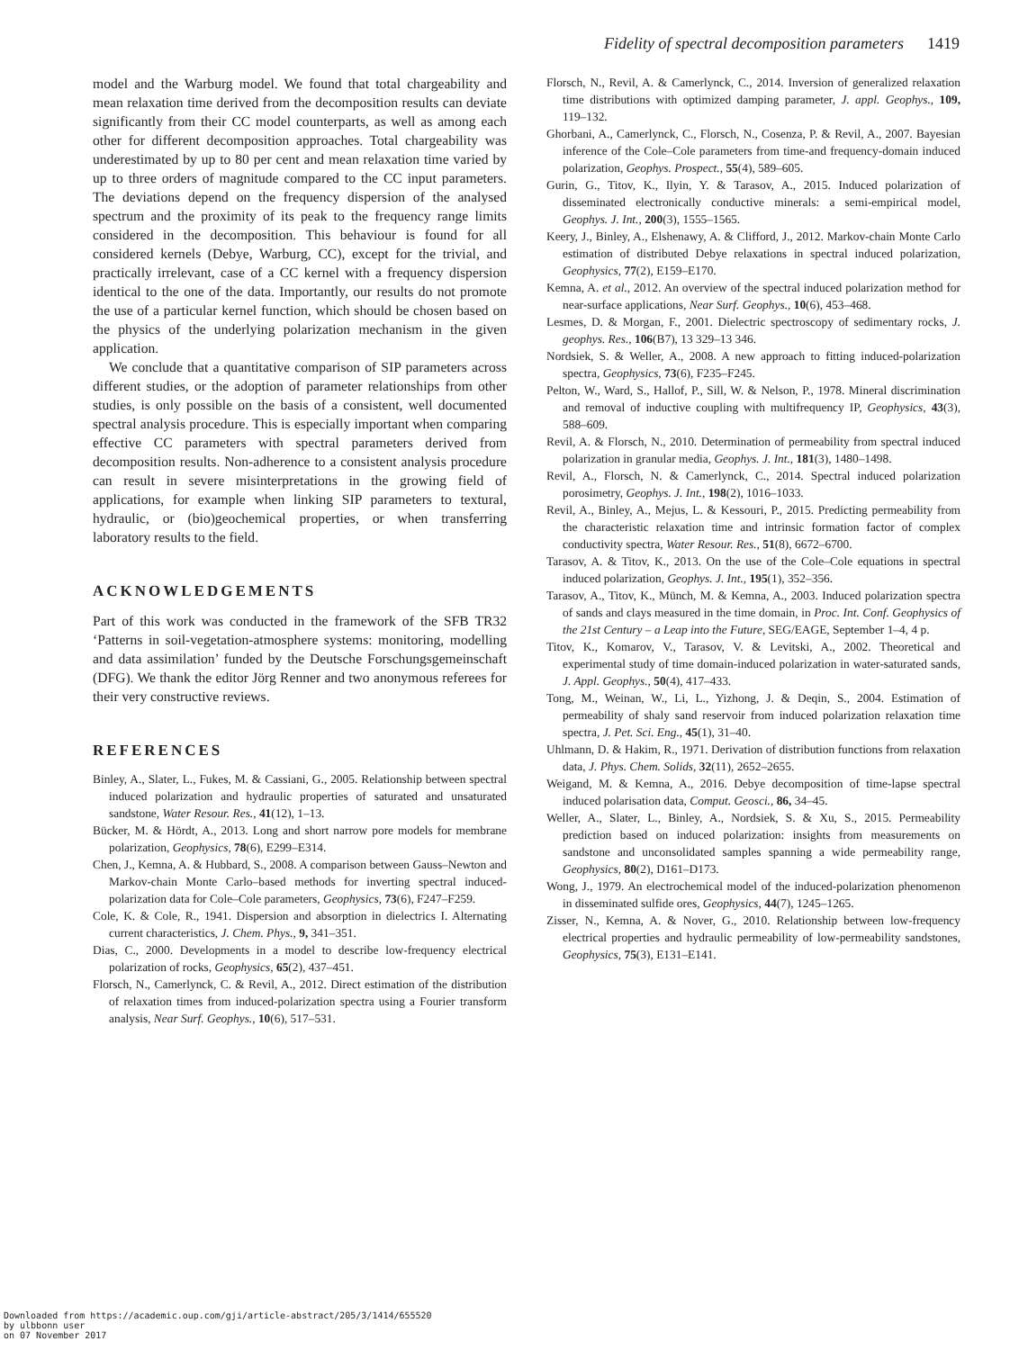Fidelity of spectral decomposition parameters 1419
model and the Warburg model. We found that total chargeability and mean relaxation time derived from the decomposition results can deviate significantly from their CC model counterparts, as well as among each other for different decomposition approaches. Total chargeability was underestimated by up to 80 per cent and mean relaxation time varied by up to three orders of magnitude compared to the CC input parameters. The deviations depend on the frequency dispersion of the analysed spectrum and the proximity of its peak to the frequency range limits considered in the decomposition. This behaviour is found for all considered kernels (Debye, Warburg, CC), except for the trivial, and practically irrelevant, case of a CC kernel with a frequency dispersion identical to the one of the data. Importantly, our results do not promote the use of a particular kernel function, which should be chosen based on the physics of the underlying polarization mechanism in the given application.
We conclude that a quantitative comparison of SIP parameters across different studies, or the adoption of parameter relationships from other studies, is only possible on the basis of a consistent, well documented spectral analysis procedure. This is especially important when comparing effective CC parameters with spectral parameters derived from decomposition results. Non-adherence to a consistent analysis procedure can result in severe misinterpretations in the growing field of applications, for example when linking SIP parameters to textural, hydraulic, or (bio)geochemical properties, or when transferring laboratory results to the field.
ACKNOWLEDGEMENTS
Part of this work was conducted in the framework of the SFB TR32 ‘Patterns in soil-vegetation-atmosphere systems: monitoring, modelling and data assimilation’ funded by the Deutsche Forschungsgemeinschaft (DFG). We thank the editor Jörg Renner and two anonymous referees for their very constructive reviews.
REFERENCES
Binley, A., Slater, L., Fukes, M. & Cassiani, G., 2005. Relationship between spectral induced polarization and hydraulic properties of saturated and unsaturated sandstone, Water Resour. Res., 41(12), 1–13.
Bücker, M. & Hördt, A., 2013. Long and short narrow pore models for membrane polarization, Geophysics, 78(6), E299–E314.
Chen, J., Kemna, A. & Hubbard, S., 2008. A comparison between Gauss–Newton and Markov-chain Monte Carlo–based methods for inverting spectral induced-polarization data for Cole–Cole parameters, Geophysics, 73(6), F247–F259.
Cole, K. & Cole, R., 1941. Dispersion and absorption in dielectrics I. Alternating current characteristics, J. Chem. Phys., 9, 341–351.
Dias, C., 2000. Developments in a model to describe low-frequency electrical polarization of rocks, Geophysics, 65(2), 437–451.
Florsch, N., Camerlynck, C. & Revil, A., 2012. Direct estimation of the distribution of relaxation times from induced-polarization spectra using a Fourier transform analysis, Near Surf. Geophys., 10(6), 517–531.
Florsch, N., Revil, A. & Camerlynck, C., 2014. Inversion of generalized relaxation time distributions with optimized damping parameter, J. appl. Geophys., 109, 119–132.
Ghorbani, A., Camerlynck, C., Florsch, N., Cosenza, P. & Revil, A., 2007. Bayesian inference of the Cole–Cole parameters from time-and frequency-domain induced polarization, Geophys. Prospect., 55(4), 589–605.
Gurin, G., Titov, K., Ilyin, Y. & Tarasov, A., 2015. Induced polarization of disseminated electronically conductive minerals: a semi-empirical model, Geophys. J. Int., 200(3), 1555–1565.
Keery, J., Binley, A., Elshenawy, A. & Clifford, J., 2012. Markov-chain Monte Carlo estimation of distributed Debye relaxations in spectral induced polarization, Geophysics, 77(2), E159–E170.
Kemna, A. et al., 2012. An overview of the spectral induced polarization method for near-surface applications, Near Surf. Geophys., 10(6), 453–468.
Lesmes, D. & Morgan, F., 2001. Dielectric spectroscopy of sedimentary rocks, J. geophys. Res., 106(B7), 13 329–13 346.
Nordsiek, S. & Weller, A., 2008. A new approach to fitting induced-polarization spectra, Geophysics, 73(6), F235–F245.
Pelton, W., Ward, S., Hallof, P., Sill, W. & Nelson, P., 1978. Mineral discrimination and removal of inductive coupling with multifrequency IP, Geophysics, 43(3), 588–609.
Revil, A. & Florsch, N., 2010. Determination of permeability from spectral induced polarization in granular media, Geophys. J. Int., 181(3), 1480–1498.
Revil, A., Florsch, N. & Camerlynck, C., 2014. Spectral induced polarization porosimetry, Geophys. J. Int., 198(2), 1016–1033.
Revil, A., Binley, A., Mejus, L. & Kessouri, P., 2015. Predicting permeability from the characteristic relaxation time and intrinsic formation factor of complex conductivity spectra, Water Resour. Res., 51(8), 6672–6700.
Tarasov, A. & Titov, K., 2013. On the use of the Cole–Cole equations in spectral induced polarization, Geophys. J. Int., 195(1), 352–356.
Tarasov, A., Titov, K., Münch, M. & Kemna, A., 2003. Induced polarization spectra of sands and clays measured in the time domain, in Proc. Int. Conf. Geophysics of the 21st Century – a Leap into the Future, SEG/EAGE, September 1–4, 4 p.
Titov, K., Komarov, V., Tarasov, V. & Levitski, A., 2002. Theoretical and experimental study of time domain-induced polarization in water-saturated sands, J. Appl. Geophys., 50(4), 417–433.
Tong, M., Weinan, W., Li, L., Yizhong, J. & Deqin, S., 2004. Estimation of permeability of shaly sand reservoir from induced polarization relaxation time spectra, J. Pet. Sci. Eng., 45(1), 31–40.
Uhlmann, D. & Hakim, R., 1971. Derivation of distribution functions from relaxation data, J. Phys. Chem. Solids, 32(11), 2652–2655.
Weigand, M. & Kemna, A., 2016. Debye decomposition of time-lapse spectral induced polarisation data, Comput. Geosci., 86, 34–45.
Weller, A., Slater, L., Binley, A., Nordsiek, S. & Xu, S., 2015. Permeability prediction based on induced polarization: insights from measurements on sandstone and unconsolidated samples spanning a wide permeability range, Geophysics, 80(2), D161–D173.
Wong, J., 1979. An electrochemical model of the induced-polarization phenomenon in disseminated sulfide ores, Geophysics, 44(7), 1245–1265.
Zisser, N., Kemna, A. & Nover, G., 2010. Relationship between low-frequency electrical properties and hydraulic permeability of low-permeability sandstones, Geophysics, 75(3), E131–E141.
Downloaded from https://academic.oup.com/gji/article-abstract/205/3/1414/655520
by ulbbonn user
on 07 November 2017